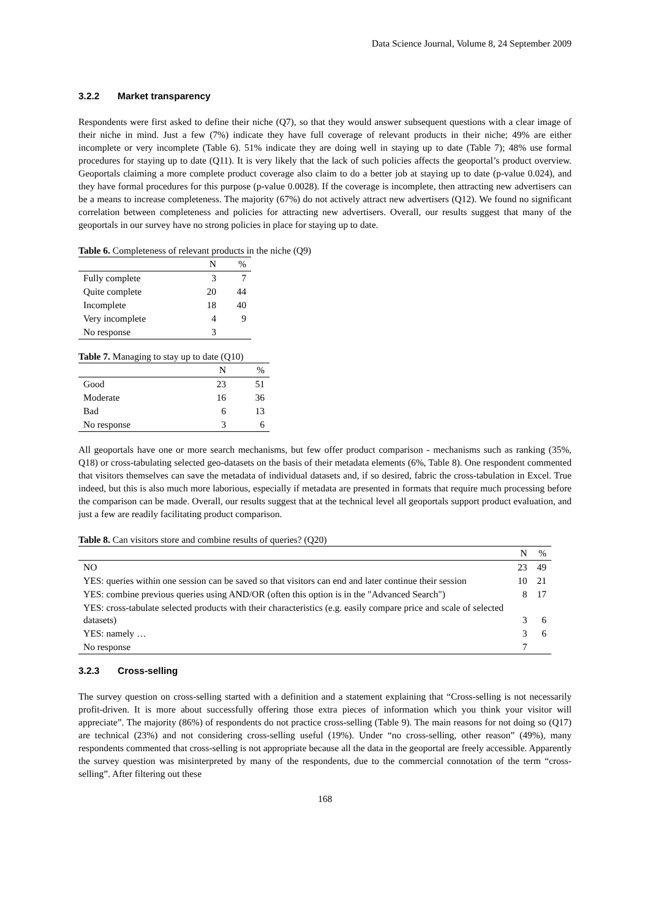Data Science Journal, Volume 8, 24 September 2009
3.2.2 Market transparency
Respondents were first asked to define their niche (Q7), so that they would answer subsequent questions with a clear image of their niche in mind. Just a few (7%) indicate they have full coverage of relevant products in their niche; 49% are either incomplete or very incomplete (Table 6). 51% indicate they are doing well in staying up to date (Table 7); 48% use formal procedures for staying up to date (Q11). It is very likely that the lack of such policies affects the geoportal’s product overview. Geoportals claiming a more complete product coverage also claim to do a better job at staying up to date (p-value 0.024), and they have formal procedures for this purpose (p-value 0.0028). If the coverage is incomplete, then attracting new advertisers can be a means to increase completeness. The majority (67%) do not actively attract new advertisers (Q12). We found no significant correlation between completeness and policies for attracting new advertisers. Overall, our results suggest that many of the geoportals in our survey have no strong policies in place for staying up to date.
Table 6. Completeness of relevant products in the niche (Q9)
| | N | % |
| --- | --- | --- |
| Fully complete | 3 | 7 |
| Quite complete | 20 | 44 |
| Incomplete | 18 | 40 |
| Very incomplete | 4 | 9 |
| No response | 3 | |
Table 7. Managing to stay up to date (Q10)
| | N | % |
| --- | --- | --- |
| Good | 23 | 51 |
| Moderate | 16 | 36 |
| Bad | 6 | 13 |
| No response | 3 | 6 |
All geoportals have one or more search mechanisms, but few offer product comparison - mechanisms such as ranking (35%, Q18) or cross-tabulating selected geo-datasets on the basis of their metadata elements (6%, Table 8). One respondent commented that visitors themselves can save the metadata of individual datasets and, if so desired, fabric the cross-tabulation in Excel. True indeed, but this is also much more laborious, especially if metadata are presented in formats that require much processing before the comparison can be made. Overall, our results suggest that at the technical level all geoportals support product evaluation, and just a few are readily facilitating product comparison.
Table 8. Can visitors store and combine results of queries? (Q20)
| | N | % |
| --- | --- | --- |
| NO | 23 | 49 |
| YES: queries within one session can be saved so that visitors can end and later continue their session | 10 | 21 |
| YES: combine previous queries using AND/OR (often this option is in the "Advanced Search") | 8 | 17 |
| YES: cross-tabulate selected products with their characteristics (e.g. easily compare price and scale of selected datasets) | 3 | 6 |
| YES: namely … | 3 | 6 |
| No response | 7 | |
3.2.3 Cross-selling
The survey question on cross-selling started with a definition and a statement explaining that “Cross-selling is not necessarily profit-driven. It is more about successfully offering those extra pieces of information which you think your visitor will appreciate”. The majority (86%) of respondents do not practice cross-selling (Table 9). The main reasons for not doing so (Q17) are technical (23%) and not considering cross-selling useful (19%). Under “no cross-selling, other reason” (49%), many respondents commented that cross-selling is not appropriate because all the data in the geoportal are freely accessible. Apparently the survey question was misinterpreted by many of the respondents, due to the commercial connotation of the term “cross-selling”. After filtering out these
168